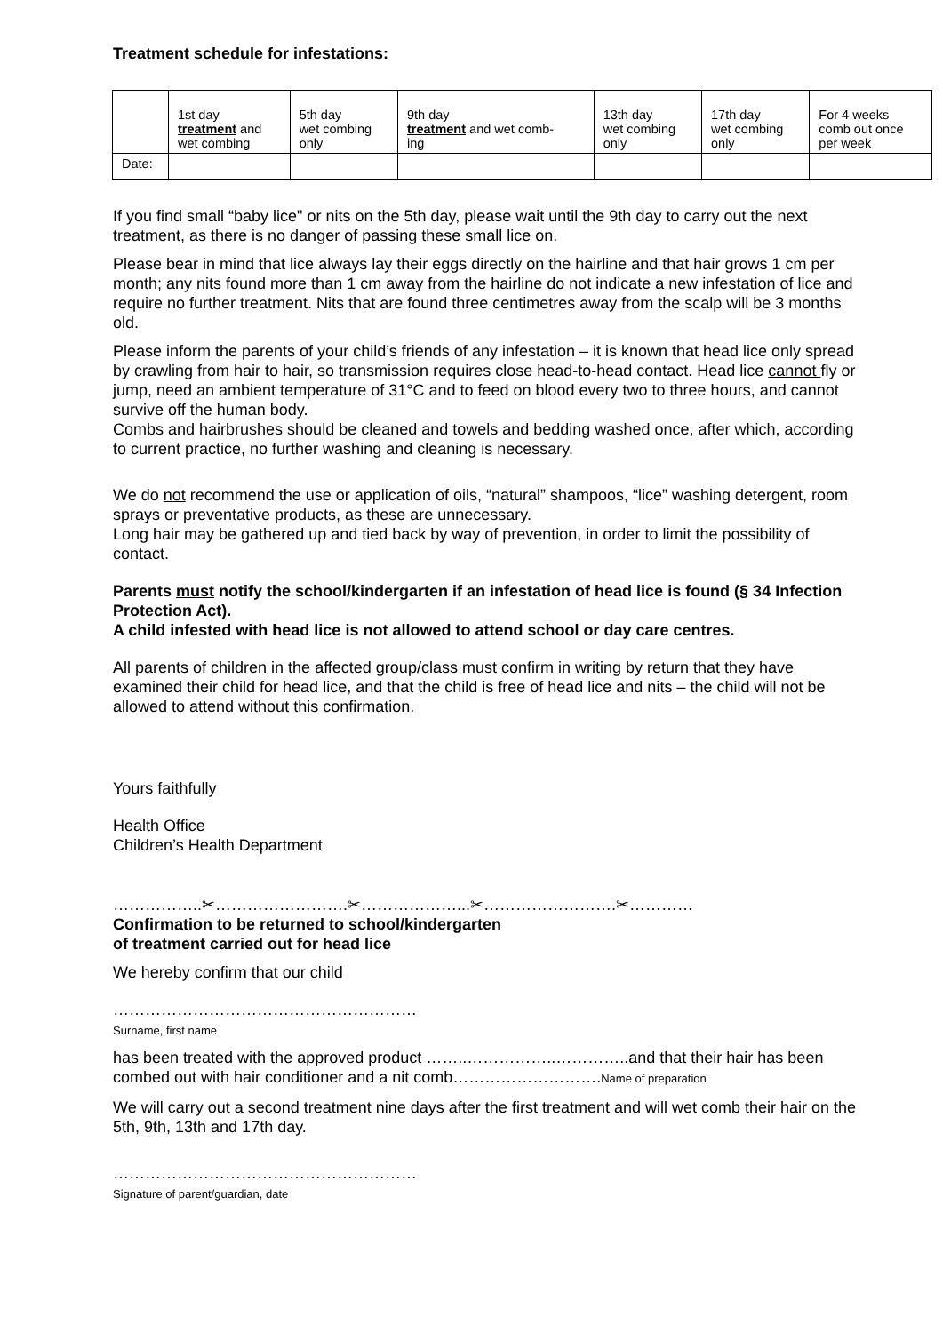Treatment schedule for infestations:
| | 1st day treatment and wet combing | 5th day wet combing only | 9th day treatment and wet comb- ing | 13th day wet combing only | 17th day wet combing only | For 4 weeks comb out once per week |
| Date: | | | | | | |
If you find small “baby lice" or nits on the 5th day, please wait until the 9th day to carry out the next treatment, as there is no danger of passing these small lice on.
Please bear in mind that lice always lay their eggs directly on the hairline and that hair grows 1 cm per month; any nits found more than 1 cm away from the hairline do not indicate a new infestation of lice and require no further treatment. Nits that are found three centimetres away from the scalp will be 3 months old.
Please inform the parents of your child’s friends of any infestation – it is known that head lice only spread by crawling from hair to hair, so transmission requires close head-to-head contact. Head lice cannot fly or jump, need an ambient temperature of 31°C and to feed on blood every two to three hours, and cannot survive off the human body.
Combs and hairbrushes should be cleaned and towels and bedding washed once, after which, according to current practice, no further washing and cleaning is necessary.
We do not recommend the use or application of oils, “natural” shampoos, “lice” washing detergent, room sprays or preventative products, as these are unnecessary.
Long hair may be gathered up and tied back by way of prevention, in order to limit the possibility of contact.
Parents must notify the school/kindergarten if an infestation of head lice is found (§ 34 Infection Protection Act).
A child infested with head lice is not allowed to attend school or day care centres.
All parents of children in the affected group/class must confirm in writing by return that they have examined their child for head lice, and that the child is free of head lice and nits – the child will not be allowed to attend without this confirmation.
Yours faithfully
Health Office
Children’s Health Department
……………..✂…………………….✂………………...✂…………………….✂…………
Confirmation to be returned to school/kindergarten
of treatment carried out for head lice
We hereby confirm that our child
…………………………………………………
Surname, first name
has been treated with the approved product ……..……………..…………..and that their hair has been combed out with hair conditioner and a nit comb……………………….Name of preparation
We will carry out a second treatment nine days after the first treatment and will wet comb their hair on the 5th, 9th, 13th and 17th day.
…………………………………………………
Signature of parent/guardian, date